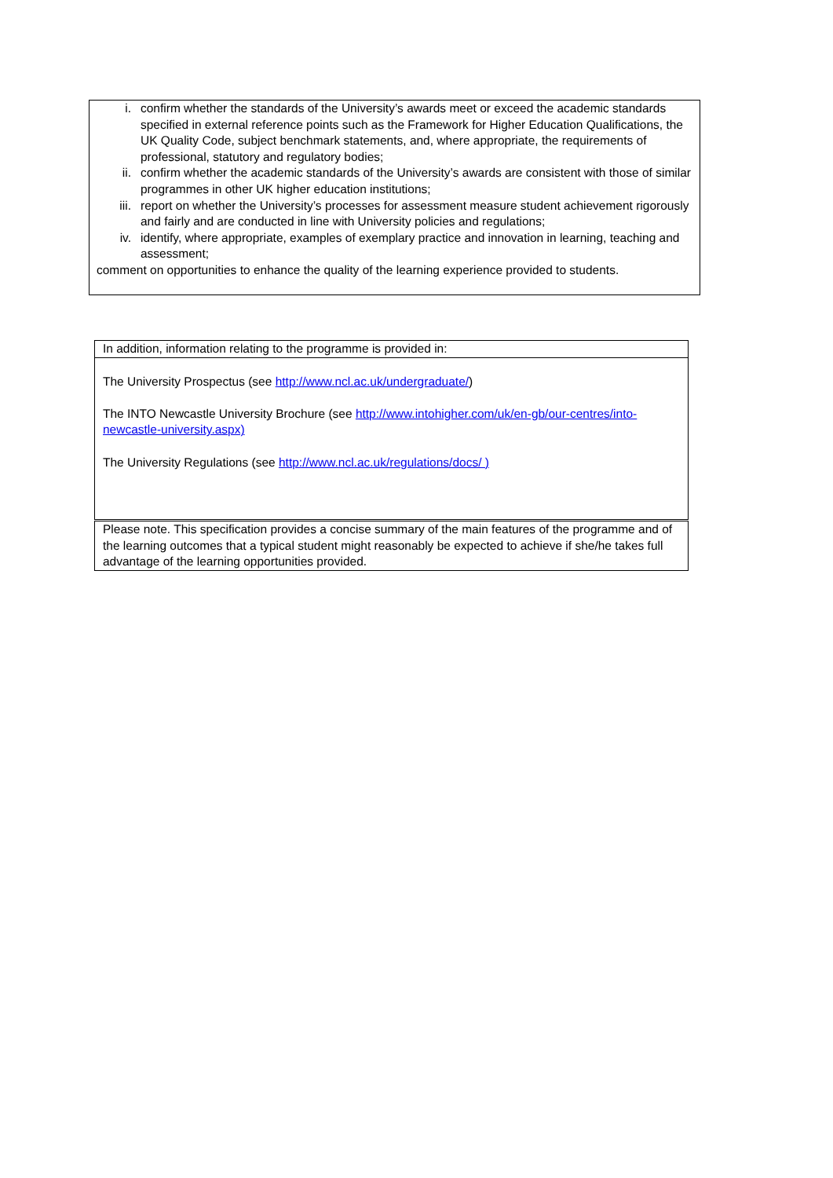i. confirm whether the standards of the University’s awards meet or exceed the academic standards specified in external reference points such as the Framework for Higher Education Qualifications, the UK Quality Code, subject benchmark statements, and, where appropriate, the requirements of professional, statutory and regulatory bodies;
ii. confirm whether the academic standards of the University’s awards are consistent with those of similar programmes in other UK higher education institutions;
iii. report on whether the University’s processes for assessment measure student achievement rigorously and fairly and are conducted in line with University policies and regulations;
iv. identify, where appropriate, examples of exemplary practice and innovation in learning, teaching and assessment;
comment on opportunities to enhance the quality of the learning experience provided to students.
| In addition, information relating to the programme is provided in: |
| The University Prospectus (see http://www.ncl.ac.uk/undergraduate/ ) The INTO Newcastle University Brochure (see http://www.intohigher.com/uk/en-gb/our-centres/into-newcastle-university.aspx) The University Regulations (see http://www.ncl.ac.uk/regulations/docs/ ) |
| Please note. This specification provides a concise summary of the main features of the programme and of the learning outcomes that a typical student might reasonably be expected to achieve if she/he takes full advantage of the learning opportunities provided. |